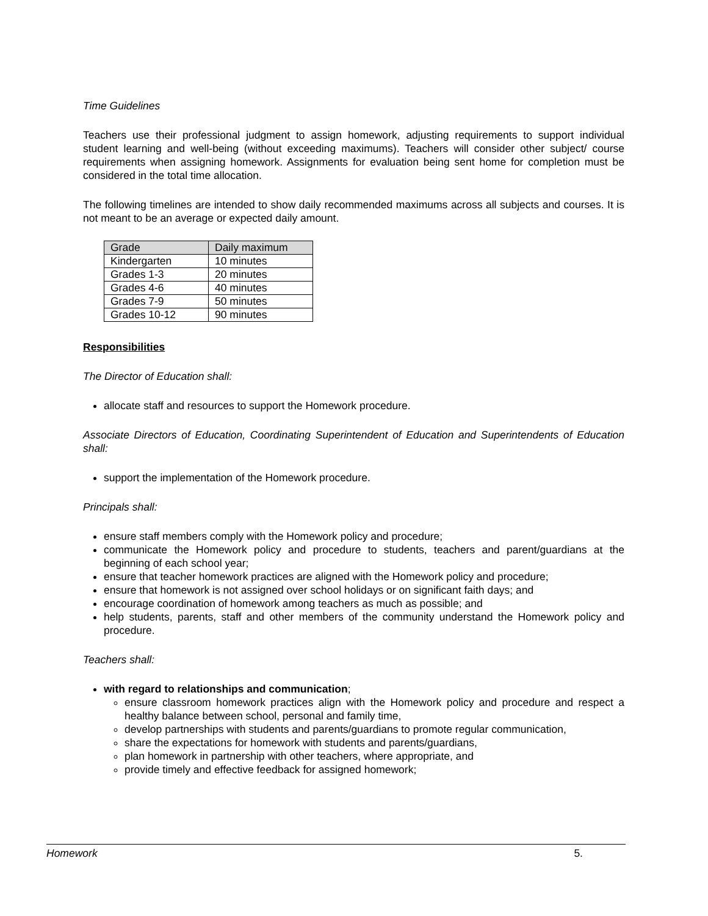Time Guidelines
Teachers use their professional judgment to assign homework, adjusting requirements to support individual student learning and well-being (without exceeding maximums). Teachers will consider other subject/ course requirements when assigning homework. Assignments for evaluation being sent home for completion must be considered in the total time allocation.
The following timelines are intended to show daily recommended maximums across all subjects and courses. It is not meant to be an average or expected daily amount.
| Grade | Daily maximum |
| --- | --- |
| Kindergarten | 10 minutes |
| Grades 1-3 | 20 minutes |
| Grades 4-6 | 40 minutes |
| Grades 7-9 | 50 minutes |
| Grades 10-12 | 90 minutes |
Responsibilities
The Director of Education shall:
allocate staff and resources to support the Homework procedure.
Associate Directors of Education, Coordinating Superintendent of Education and Superintendents of Education shall:
support the implementation of the Homework procedure.
Principals shall:
ensure staff members comply with the Homework policy and procedure;
communicate the Homework policy and procedure to students, teachers and parent/guardians at the beginning of each school year;
ensure that teacher homework practices are aligned with the Homework policy and procedure;
ensure that homework is not assigned over school holidays or on significant faith days; and
encourage coordination of homework among teachers as much as possible; and
help students, parents, staff and other members of the community understand the Homework policy and procedure.
Teachers shall:
with regard to relationships and communication;
ensure classroom homework practices align with the Homework policy and procedure and respect a healthy balance between school, personal and family time,
develop partnerships with students and parents/guardians to promote regular communication,
share the expectations for homework with students and parents/guardians,
plan homework in partnership with other teachers, where appropriate, and
provide timely and effective feedback for assigned homework;
Homework 5.